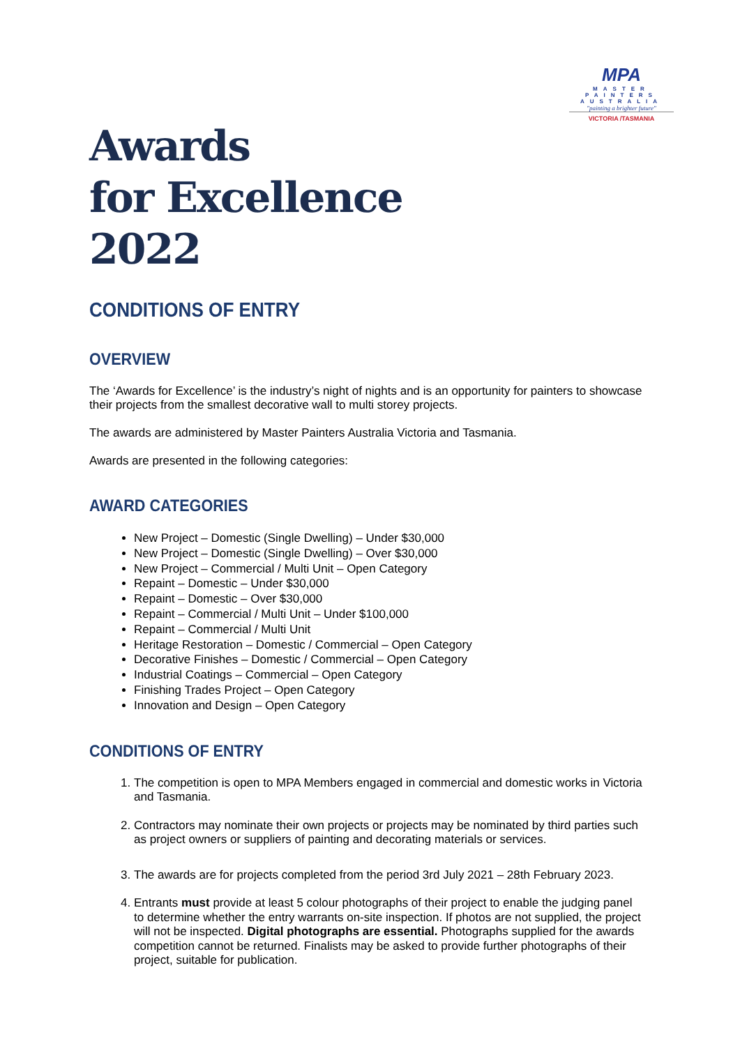MPA
MASTER
PAINTERS
AUSTRALIA
"painting a brighter future"
VICTORIA /TASMANIA
Awards
for Excellence
2022
CONDITIONS OF ENTRY
OVERVIEW
The ‘Awards for Excellence’ is the industry’s night of nights and is an opportunity for painters to showcase their projects from the smallest decorative wall to multi storey projects.
The awards are administered by Master Painters Australia Victoria and Tasmania.
Awards are presented in the following categories:
AWARD CATEGORIES
New Project – Domestic (Single Dwelling) – Under $30,000
New Project – Domestic (Single Dwelling) – Over $30,000
New Project – Commercial / Multi Unit – Open Category
Repaint – Domestic – Under $30,000
Repaint – Domestic – Over $30,000
Repaint – Commercial / Multi Unit – Under $100,000
Repaint – Commercial / Multi Unit
Heritage Restoration – Domestic / Commercial – Open Category
Decorative Finishes – Domestic / Commercial – Open Category
Industrial Coatings – Commercial – Open Category
Finishing Trades Project – Open Category
Innovation and Design – Open Category
CONDITIONS OF ENTRY
1. The competition is open to MPA Members engaged in commercial and domestic works in Victoria and Tasmania.
2. Contractors may nominate their own projects or projects may be nominated by third parties such as project owners or suppliers of painting and decorating materials or services.
3. The awards are for projects completed from the period 3rd July 2021 – 28th February 2023.
4. Entrants must provide at least 5 colour photographs of their project to enable the judging panel to determine whether the entry warrants on-site inspection. If photos are not supplied, the project will not be inspected. Digital photographs are essential. Photographs supplied for the awards competition cannot be returned. Finalists may be asked to provide further photographs of their project, suitable for publication.